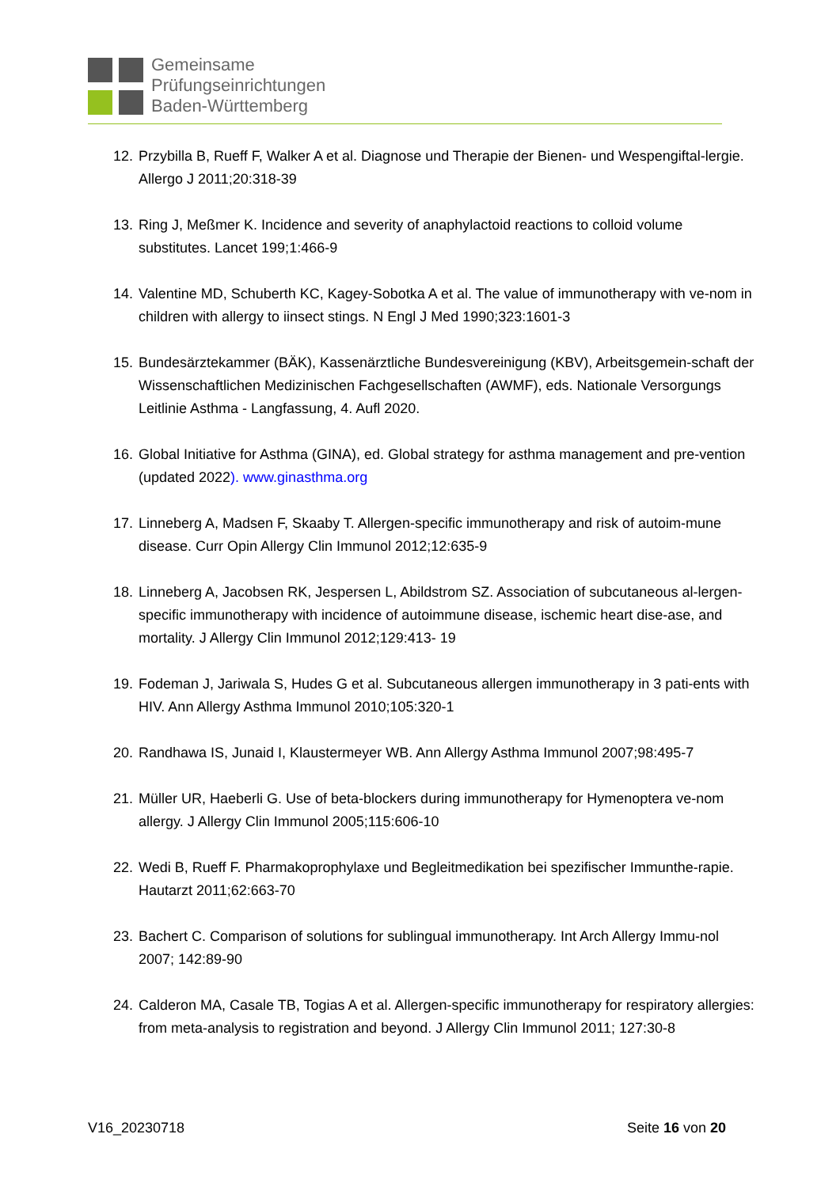Gemeinsame
Prüfungseinrichtungen
Baden-Württemberg
12. Przybilla B, Rueff F, Walker A et al. Diagnose und Therapie der Bienen- und Wespengiftal-lergie. Allergo J 2011;20:318-39
13. Ring J, Meßmer K. Incidence and severity of anaphylactoid reactions to colloid volume substitutes. Lancet 199;1:466-9
14. Valentine MD, Schuberth KC, Kagey-Sobotka A et al. The value of immunotherapy with ve-nom in children with allergy to iinsect stings. N Engl J Med 1990;323:1601-3
15. Bundesärztekammer (BÄK), Kassenärztliche Bundesvereinigung (KBV), Arbeitsgemein-schaft der Wissenschaftlichen Medizinischen Fachgesellschaften (AWMF), eds. Nationale Versorgungs Leitlinie Asthma - Langfassung, 4. Aufl 2020.
16. Global Initiative for Asthma (GINA), ed. Global strategy for asthma management and pre-vention (updated 2022). www.ginasthma.org
17. Linneberg A, Madsen F, Skaaby T. Allergen-specific immunotherapy and risk of autoim-mune disease. Curr Opin Allergy Clin Immunol 2012;12:635-9
18. Linneberg A, Jacobsen RK, Jespersen L, Abildstrom SZ. Association of subcutaneous al-lergen-specific immunotherapy with incidence of autoimmune disease, ischemic heart dise-ase, and mortality. J Allergy Clin Immunol 2012;129:413- 19
19. Fodeman J, Jariwala S, Hudes G et al. Subcutaneous allergen immunotherapy in 3 pati-ents with HIV. Ann Allergy Asthma Immunol 2010;105:320-1
20. Randhawa IS, Junaid I, Klaustermeyer WB. Ann Allergy Asthma Immunol 2007;98:495-7
21. Müller UR, Haeberli G. Use of beta-blockers during immunotherapy for Hymenoptera ve-nom allergy. J Allergy Clin Immunol 2005;115:606-10
22. Wedi B, Rueff F. Pharmakoprophylaxe und Begleitmedikation bei spezifischer Immunthe-rapie. Hautarzt 2011;62:663-70
23. Bachert C. Comparison of solutions for sublingual immunotherapy. Int Arch Allergy Immu-nol 2007; 142:89-90
24. Calderon MA, Casale TB, Togias A et al. Allergen-specific immunotherapy for respiratory allergies: from meta-analysis to registration and beyond. J Allergy Clin Immunol 2011; 127:30-8
V16_20230718 Seite 16 von 20